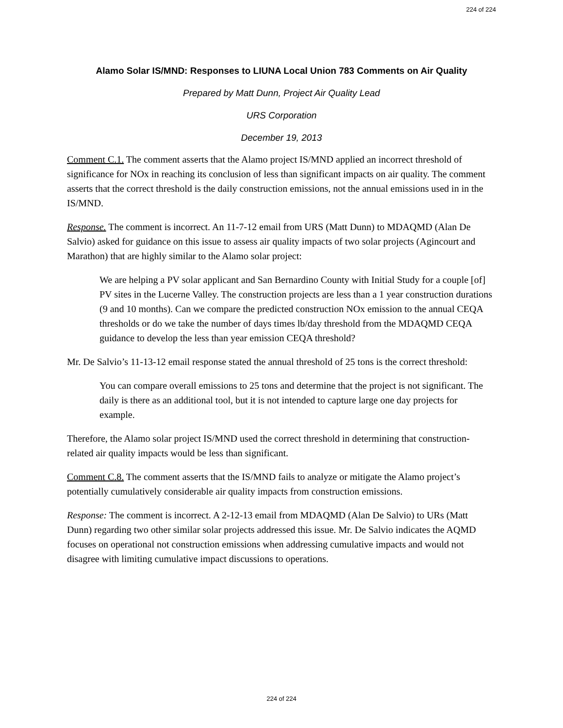224 of 224
Alamo Solar IS/MND: Responses to LIUNA Local Union 783 Comments on Air Quality
Prepared by Matt Dunn, Project Air Quality Lead
URS Corporation
December 19, 2013
Comment C.1. The comment asserts that the Alamo project IS/MND applied an incorrect threshold of significance for NOx in reaching its conclusion of less than significant impacts on air quality. The comment asserts that the correct threshold is the daily construction emissions, not the annual emissions used in in the IS/MND.
Response. The comment is incorrect. An 11-7-12 email from URS (Matt Dunn) to MDAQMD (Alan De Salvio) asked for guidance on this issue to assess air quality impacts of two solar projects (Agincourt and Marathon) that are highly similar to the Alamo solar project:
We are helping a PV solar applicant and San Bernardino County with Initial Study for a couple [of] PV sites in the Lucerne Valley. The construction projects are less than a 1 year construction durations (9 and 10 months). Can we compare the predicted construction NOx emission to the annual CEQA thresholds or do we take the number of days times lb/day threshold from the MDAQMD CEQA guidance to develop the less than year emission CEQA threshold?
Mr. De Salvio’s 11-13-12 email response stated the annual threshold of 25 tons is the correct threshold:
You can compare overall emissions to 25 tons and determine that the project is not significant. The daily is there as an additional tool, but it is not intended to capture large one day projects for example.
Therefore, the Alamo solar project IS/MND used the correct threshold in determining that construction-related air quality impacts would be less than significant.
Comment C.8. The comment asserts that the IS/MND fails to analyze or mitigate the Alamo project’s potentially cumulatively considerable air quality impacts from construction emissions.
Response: The comment is incorrect. A 2-12-13 email from MDAQMD (Alan De Salvio) to URs (Matt Dunn) regarding two other similar solar projects addressed this issue. Mr. De Salvio indicates the AQMD focuses on operational not construction emissions when addressing cumulative impacts and would not disagree with limiting cumulative impact discussions to operations.
224 of 224